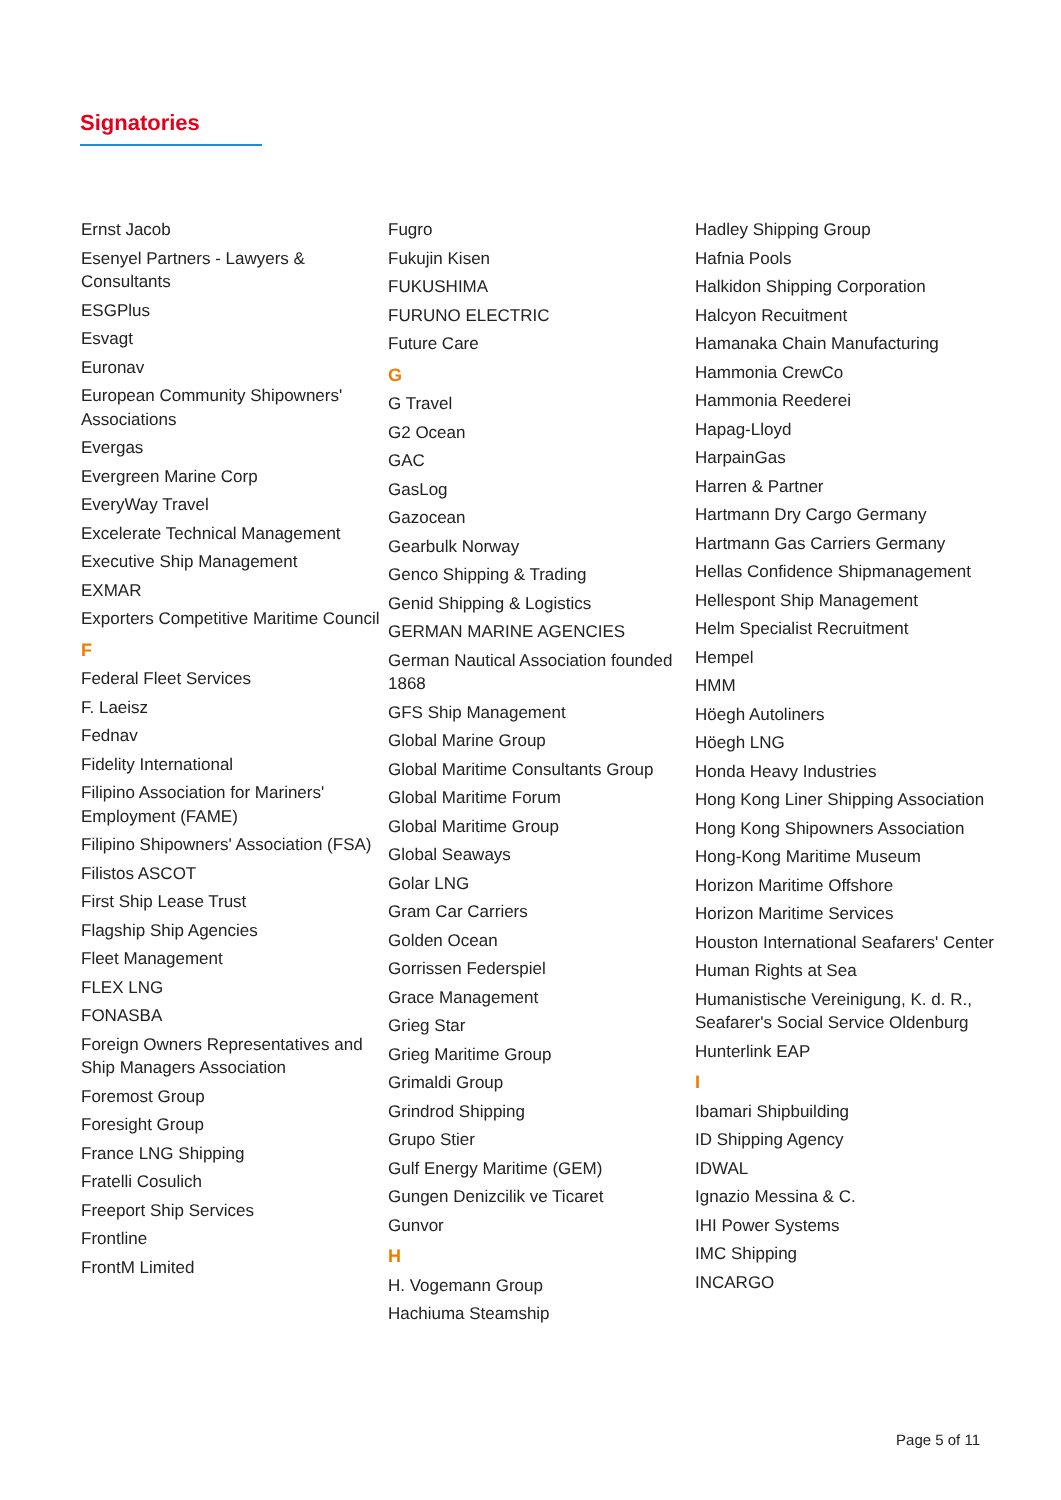Signatories
Ernst Jacob
Esenyel Partners - Lawyers & Consultants
ESGPlus
Esvagt
Euronav
European Community Shipowners' Associations
Evergas
Evergreen Marine Corp
EveryWay Travel
Excelerate Technical Management
Executive Ship Management
EXMAR
Exporters Competitive Maritime Council
F
Federal Fleet Services
F. Laeisz
Fednav
Fidelity International
Filipino Association for Mariners' Employment (FAME)
Filipino Shipowners' Association (FSA)
Filistos ASCOT
First Ship Lease Trust
Flagship Ship Agencies
Fleet Management
FLEX LNG
FONASBA
Foreign Owners Representatives and Ship Managers Association
Foremost Group
Foresight Group
France LNG Shipping
Fratelli Cosulich
Freeport Ship Services
Frontline
FrontM Limited
Fugro
Fukujin Kisen
FUKUSHIMA
FURUNO ELECTRIC
Future Care
G
G Travel
G2 Ocean
GAC
GasLog
Gazocean
Gearbulk Norway
Genco Shipping & Trading
Genid Shipping & Logistics
GERMAN MARINE AGENCIES
German Nautical Association founded 1868
GFS Ship Management
Global Marine Group
Global Maritime Consultants Group
Global Maritime Forum
Global Maritime Group
Global Seaways
Golar LNG
Gram Car Carriers
Golden Ocean
Gorrissen Federspiel
Grace Management
Grieg Star
Grieg Maritime Group
Grimaldi Group
Grindrod Shipping
Grupo Stier
Gulf Energy Maritime (GEM)
Gungen Denizcilik ve Ticaret
Gunvor
H
H. Vogemann Group
Hachiuma Steamship
Hadley Shipping Group
Hafnia Pools
Halkidon Shipping Corporation
Halcyon Recuitment
Hamanaka Chain Manufacturing
Hammonia CrewCo
Hammonia Reederei
Hapag-Lloyd
HarpainGas
Harren & Partner
Hartmann Dry Cargo Germany
Hartmann Gas Carriers Germany
Hellas Confidence Shipmanagement
Hellespont Ship Management
Helm Specialist Recruitment
Hempel
HMM
Höegh Autoliners
Höegh LNG
Honda Heavy Industries
Hong Kong Liner Shipping Association
Hong Kong Shipowners Association
Hong-Kong Maritime Museum
Horizon Maritime Offshore
Horizon Maritime Services
Houston International Seafarers' Center
Human Rights at Sea
Humanistische Vereinigung, K. d. R., Seafarer's Social Service Oldenburg
Hunterlink EAP
I
Ibamari Shipbuilding
ID Shipping Agency
IDWAL
Ignazio Messina & C.
IHI Power Systems
IMC Shipping
INCARGO
Page 5 of 11